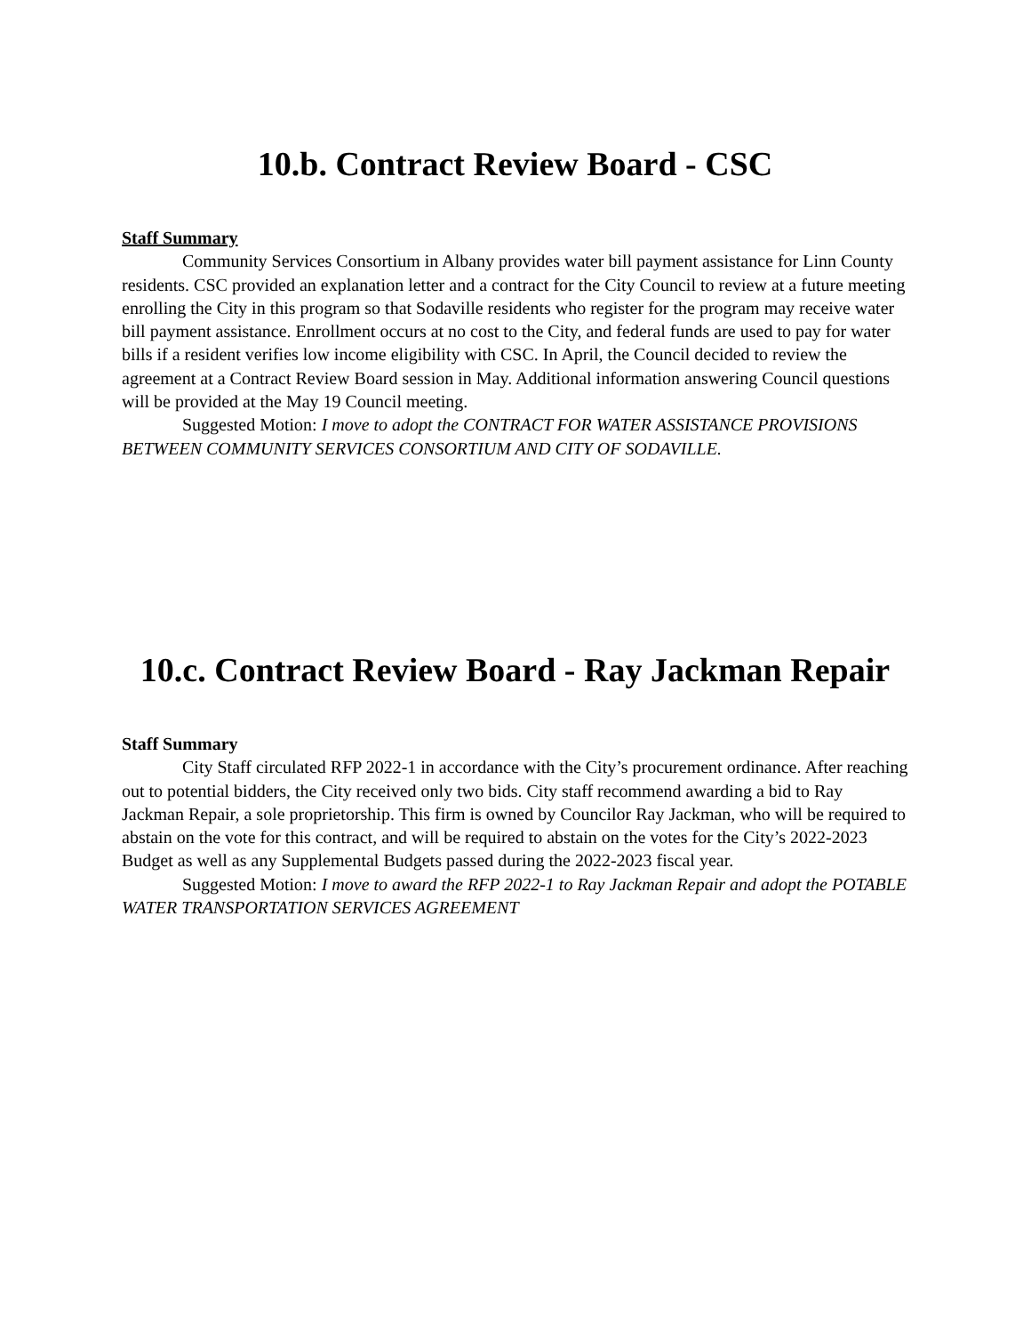10.b. Contract Review Board - CSC
Staff Summary
Community Services Consortium in Albany provides water bill payment assistance for Linn County residents. CSC provided an explanation letter and a contract for the City Council to review at a future meeting enrolling the City in this program so that Sodaville residents who register for the program may receive water bill payment assistance. Enrollment occurs at no cost to the City, and federal funds are used to pay for water bills if a resident verifies low income eligibility with CSC. In April, the Council decided to review the agreement at a Contract Review Board session in May. Additional information answering Council questions will be provided at the May 19 Council meeting.
Suggested Motion: I move to adopt the CONTRACT FOR WATER ASSISTANCE PROVISIONS BETWEEN COMMUNITY SERVICES CONSORTIUM AND CITY OF SODAVILLE.
10.c. Contract Review Board - Ray Jackman Repair
Staff Summary
City Staff circulated RFP 2022-1 in accordance with the City’s procurement ordinance. After reaching out to potential bidders, the City received only two bids. City staff recommend awarding a bid to Ray Jackman Repair, a sole proprietorship. This firm is owned by Councilor Ray Jackman, who will be required to abstain on the vote for this contract, and will be required to abstain on the votes for the City’s 2022-2023 Budget as well as any Supplemental Budgets passed during the 2022-2023 fiscal year.
Suggested Motion: I move to award the RFP 2022-1 to Ray Jackman Repair and adopt the POTABLE WATER TRANSPORTATION SERVICES AGREEMENT